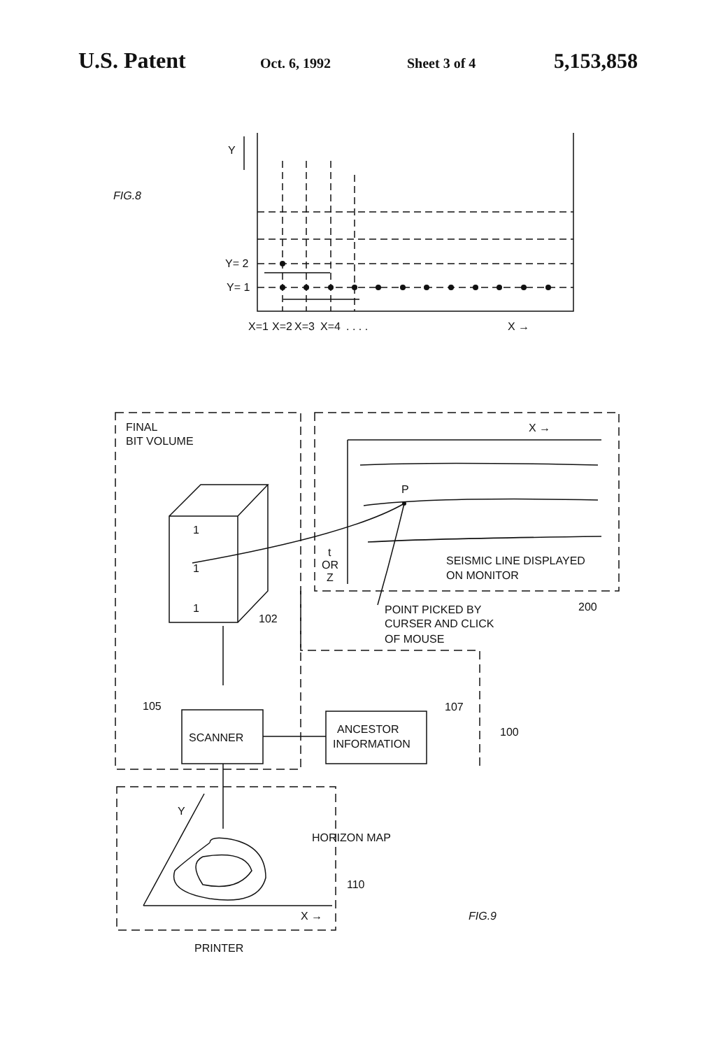U.S. Patent
Oct. 6, 1992 Sheet 3 of 4
5,153,858
FIG.8
Y
Y= 2
Y= 1
X=1
X=2
X=3
X=4
. . . .
X →
FINAL
BIT VOLUME
X →
P
t
OR
Z
SEISMIC LINE DISPLAYED
ON MONITOR
200
POINT PICKED BY
CURSER AND CLICK
OF MOUSE
1
1
1
102
105
SCANNER
ANCESTOR
INFORMATION
107
100
Y
HORIZON MAP
110
X →
PRINTER
FIG.9